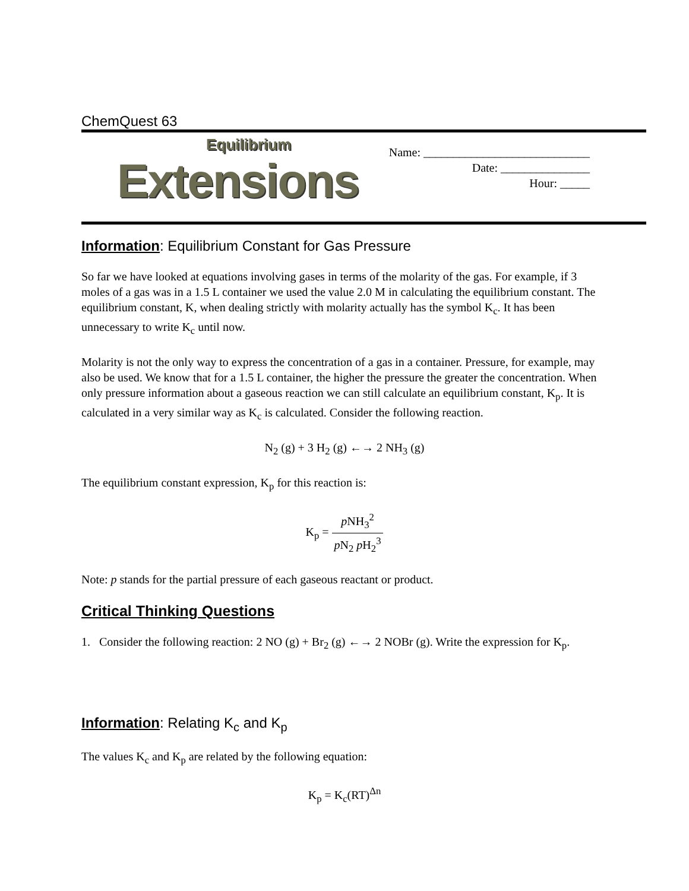ChemQuest 63
Equilibrium
Extensions
Name: ____________________________
Date: _______________
Hour: _____
Information: Equilibrium Constant for Gas Pressure
So far we have looked at equations involving gases in terms of the molarity of the gas. For example, if 3 moles of a gas was in a 1.5 L container we used the value 2.0 M in calculating the equilibrium constant. The equilibrium constant, K, when dealing strictly with molarity actually has the symbol K<sub>c</sub>. It has been unnecessary to write K<sub>c</sub> until now.
Molarity is not the only way to express the concentration of a gas in a container. Pressure, for example, may also be used. We know that for a 1.5 L container, the higher the pressure the greater the concentration. When only pressure information about a gaseous reaction we can still calculate an equilibrium constant, K<sub>p</sub>. It is calculated in a very similar way as K<sub>c</sub> is calculated. Consider the following reaction.
N<sub>2</sub> (g) + 3 H<sub>2</sub> (g) ←→ 2 NH<sub>3</sub> (g)
The equilibrium constant expression, K<sub>p</sub> for this reaction is:
K<sub>p</sub> = p NH<sub>3</sub><sup>2</sup> p N<sub>2</sub> p H<sub>2</sub><sup>3</sup>
Note: p stands for the partial pressure of each gaseous reactant or product.
Critical Thinking Questions
1. Consider the following reaction: 2 NO (g) + Br<sub>2</sub> (g) ←→ 2 NOBr (g). Write the expression for K<sub>p</sub>.
Information: Relating K<sub>c</sub> and K<sub>p</sub>
The values K<sub>c</sub> and K<sub>p</sub> are related by the following equation:
K<sub>p</sub> = K<sub>c</sub>(RT)<sup>Δn</sup>